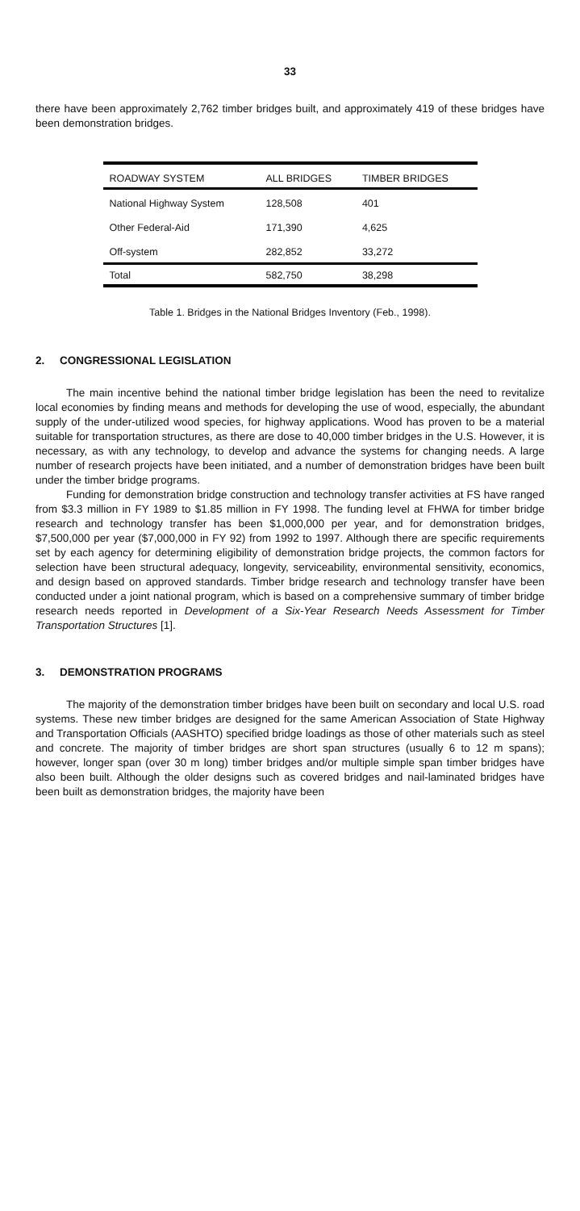33
there have been approximately 2,762 timber bridges built, and approximately 419 of these bridges have been demonstration bridges.
| ROADWAY SYSTEM | ALL BRIDGES | TIMBER BRIDGES |
| --- | --- | --- |
| National Highway System | 128,508 | 401 |
| Other Federal-Aid | 171,390 | 4,625 |
| Off-system | 282,852 | 33,272 |
| Total | 582,750 | 38,298 |
Table 1. Bridges in the National Bridges Inventory (Feb., 1998).
2. CONGRESSIONAL LEGISLATION
The main incentive behind the national timber bridge legislation has been the need to revitalize local economies by finding means and methods for developing the use of wood, especially, the abundant supply of the under-utilized wood species, for highway applications. Wood has proven to be a material suitable for transportation structures, as there are dose to 40,000 timber bridges in the U.S. However, it is necessary, as with any technology, to develop and advance the systems for changing needs. A large number of research projects have been initiated, and a number of demonstration bridges have been built under the timber bridge programs.
Funding for demonstration bridge construction and technology transfer activities at FS have ranged from $3.3 million in FY 1989 to $1.85 million in FY 1998. The funding level at FHWA for timber bridge research and technology transfer has been $1,000,000 per year, and for demonstration bridges, $7,500,000 per year ($7,000,000 in FY 92) from 1992 to 1997. Although there are specific requirements set by each agency for determining eligibility of demonstration bridge projects, the common factors for selection have been structural adequacy, longevity, serviceability, environmental sensitivity, economics, and design based on approved standards. Timber bridge research and technology transfer have been conducted under a joint national program, which is based on a comprehensive summary of timber bridge research needs reported in Development of a Six-Year Research Needs Assessment for Timber Transportation Structures [1].
3. DEMONSTRATION PROGRAMS
The majority of the demonstration timber bridges have been built on secondary and local U.S. road systems. These new timber bridges are designed for the same American Association of State Highway and Transportation Officials (AASHTO) specified bridge loadings as those of other materials such as steel and concrete. The majority of timber bridges are short span structures (usually 6 to 12 m spans); however, longer span (over 30 m long) timber bridges and/or multiple simple span timber bridges have also been built. Although the older designs such as covered bridges and nail-laminated bridges have been built as demonstration bridges, the majority have been